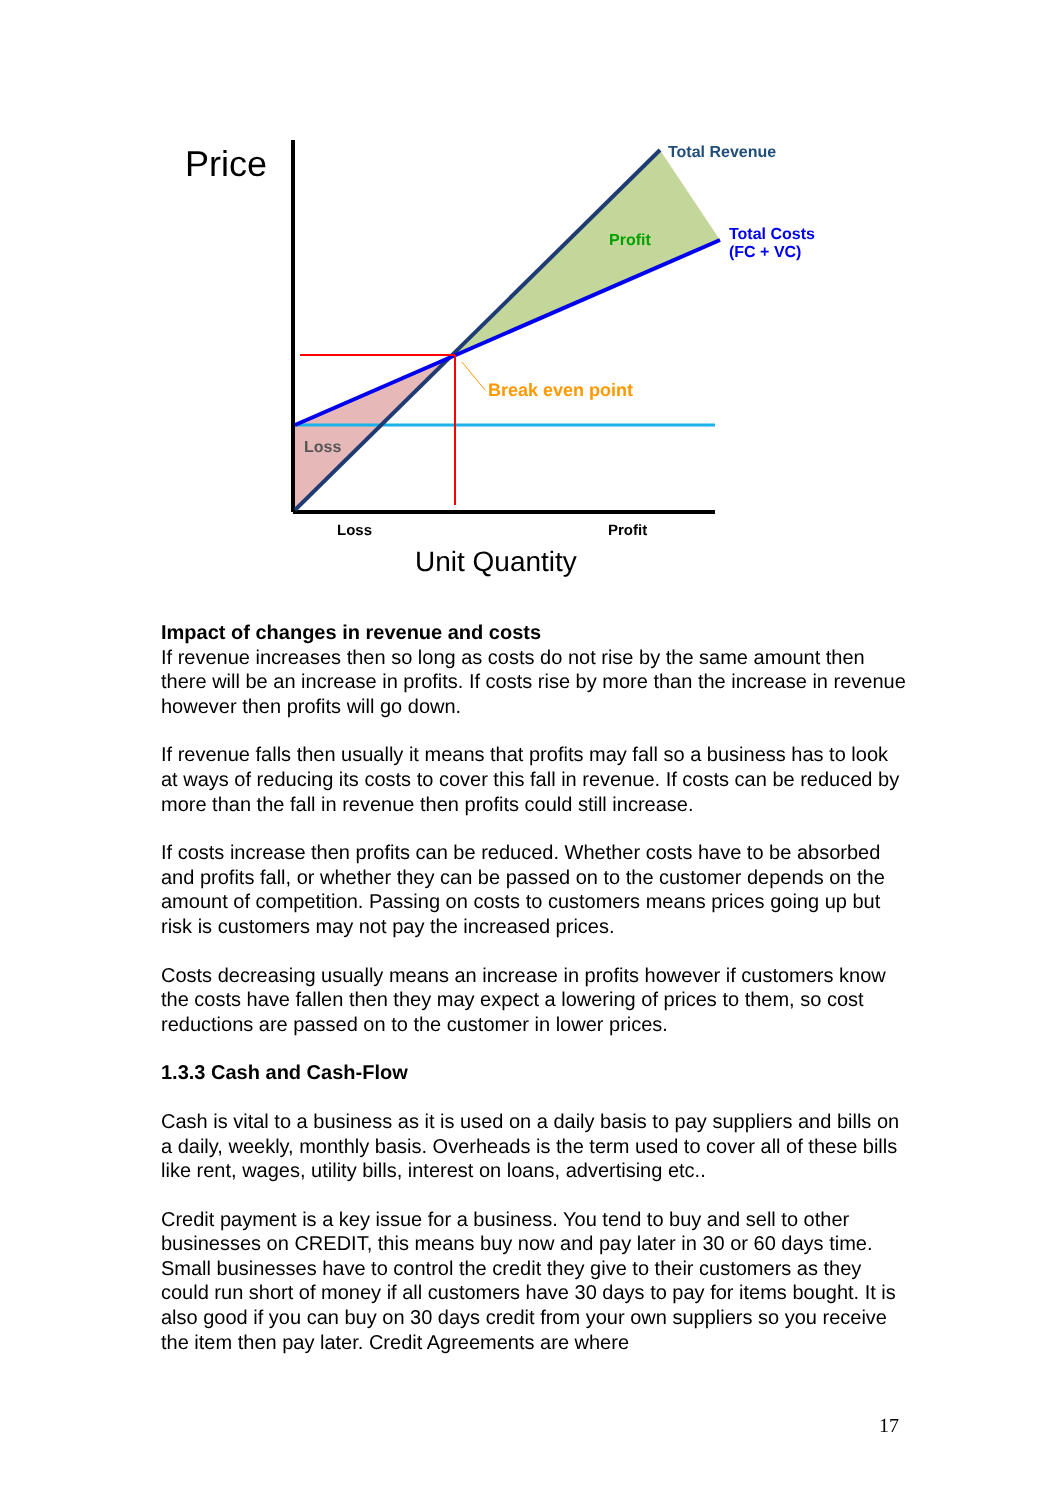Price Total Revenue
Total Costs
(FC + VC)
Profit
Break even point
Loss
Loss Profit
Unit Quantity
Impact of changes in revenue and costs
If revenue increases then so long as costs do not rise by the same amount then there will be an increase in profits. If costs rise by more than the increase in revenue however then profits will go down.
If revenue falls then usually it means that profits may fall so a business has to look at ways of reducing its costs to cover this fall in revenue. If costs can be reduced by more than the fall in revenue then profits could still increase.
If costs increase then profits can be reduced. Whether costs have to be absorbed and profits fall, or whether they can be passed on to the customer depends on the amount of competition. Passing on costs to customers means prices going up but risk is customers may not pay the increased prices.
Costs decreasing usually means an increase in profits however if customers know the costs have fallen then they may expect a lowering of prices to them, so cost reductions are passed on to the customer in lower prices.
1.3.3 Cash and Cash-Flow
Cash is vital to a business as it is used on a daily basis to pay suppliers and bills on a daily, weekly, monthly basis. Overheads is the term used to cover all of these bills like rent, wages, utility bills, interest on loans, advertising etc..
Credit payment is a key issue for a business. You tend to buy and sell to other businesses on CREDIT, this means buy now and pay later in 30 or 60 days time. Small businesses have to control the credit they give to their customers as they could run short of money if all customers have 30 days to pay for items bought. It is also good if you can buy on 30 days credit from your own suppliers so you receive the item then pay later. Credit Agreements are where
17